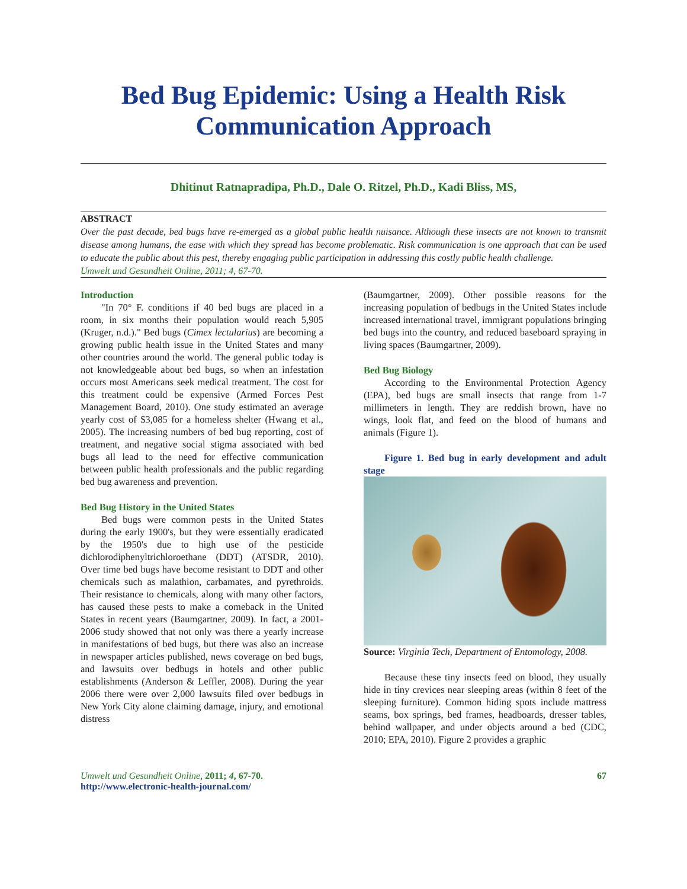Bed Bug Epidemic: Using a Health Risk Communication Approach
Dhitinut Ratnapradipa, Ph.D., Dale O. Ritzel, Ph.D., Kadi Bliss, MS,
ABSTRACT
Over the past decade, bed bugs have re-emerged as a global public health nuisance. Although these insects are not known to transmit disease among humans, the ease with which they spread has become problematic. Risk communication is one approach that can be used to educate the public about this pest, thereby engaging public participation in addressing this costly public health challenge.
Umwelt und Gesundheit Online, 2011; 4, 67-70.
Introduction
"In 70° F. conditions if 40 bed bugs are placed in a room, in six months their population would reach 5,905 (Kruger, n.d.)." Bed bugs (Cimex lectularius) are becoming a growing public health issue in the United States and many other countries around the world. The general public today is not knowledgeable about bed bugs, so when an infestation occurs most Americans seek medical treatment. The cost for this treatment could be expensive (Armed Forces Pest Management Board, 2010). One study estimated an average yearly cost of $3,085 for a homeless shelter (Hwang et al., 2005). The increasing numbers of bed bug reporting, cost of treatment, and negative social stigma associated with bed bugs all lead to the need for effective communication between public health professionals and the public regarding bed bug awareness and prevention.
Bed Bug History in the United States
Bed bugs were common pests in the United States during the early 1900's, but they were essentially eradicated by the 1950's due to high use of the pesticide dichlorodiphenyltrichloroethane (DDT) (ATSDR, 2010). Over time bed bugs have become resistant to DDT and other chemicals such as malathion, carbamates, and pyrethroids. Their resistance to chemicals, along with many other factors, has caused these pests to make a comeback in the United States in recent years (Baumgartner, 2009). In fact, a 2001-2006 study showed that not only was there a yearly increase in manifestations of bed bugs, but there was also an increase in newspaper articles published, news coverage on bed bugs, and lawsuits over bedbugs in hotels and other public establishments (Anderson & Leffler, 2008). During the year 2006 there were over 2,000 lawsuits filed over bedbugs in New York City alone claiming damage, injury, and emotional distress
(Baumgartner, 2009). Other possible reasons for the increasing population of bedbugs in the United States include increased international travel, immigrant populations bringing bed bugs into the country, and reduced baseboard spraying in living spaces (Baumgartner, 2009).
Bed Bug Biology
According to the Environmental Protection Agency (EPA), bed bugs are small insects that range from 1-7 millimeters in length. They are reddish brown, have no wings, look flat, and feed on the blood of humans and animals (Figure 1).
Figure 1. Bed bug in early development and adult stage
Source: Virginia Tech, Department of Entomology, 2008.
Because these tiny insects feed on blood, they usually hide in tiny crevices near sleeping areas (within 8 feet of the sleeping furniture). Common hiding spots include mattress seams, box springs, bed frames, headboards, dresser tables, behind wallpaper, and under objects around a bed (CDC, 2010; EPA, 2010). Figure 2 provides a graphic
Umwelt und Gesundheit Online, 2011; 4, 67-70.
http://www.electronic-health-journal.com/
67